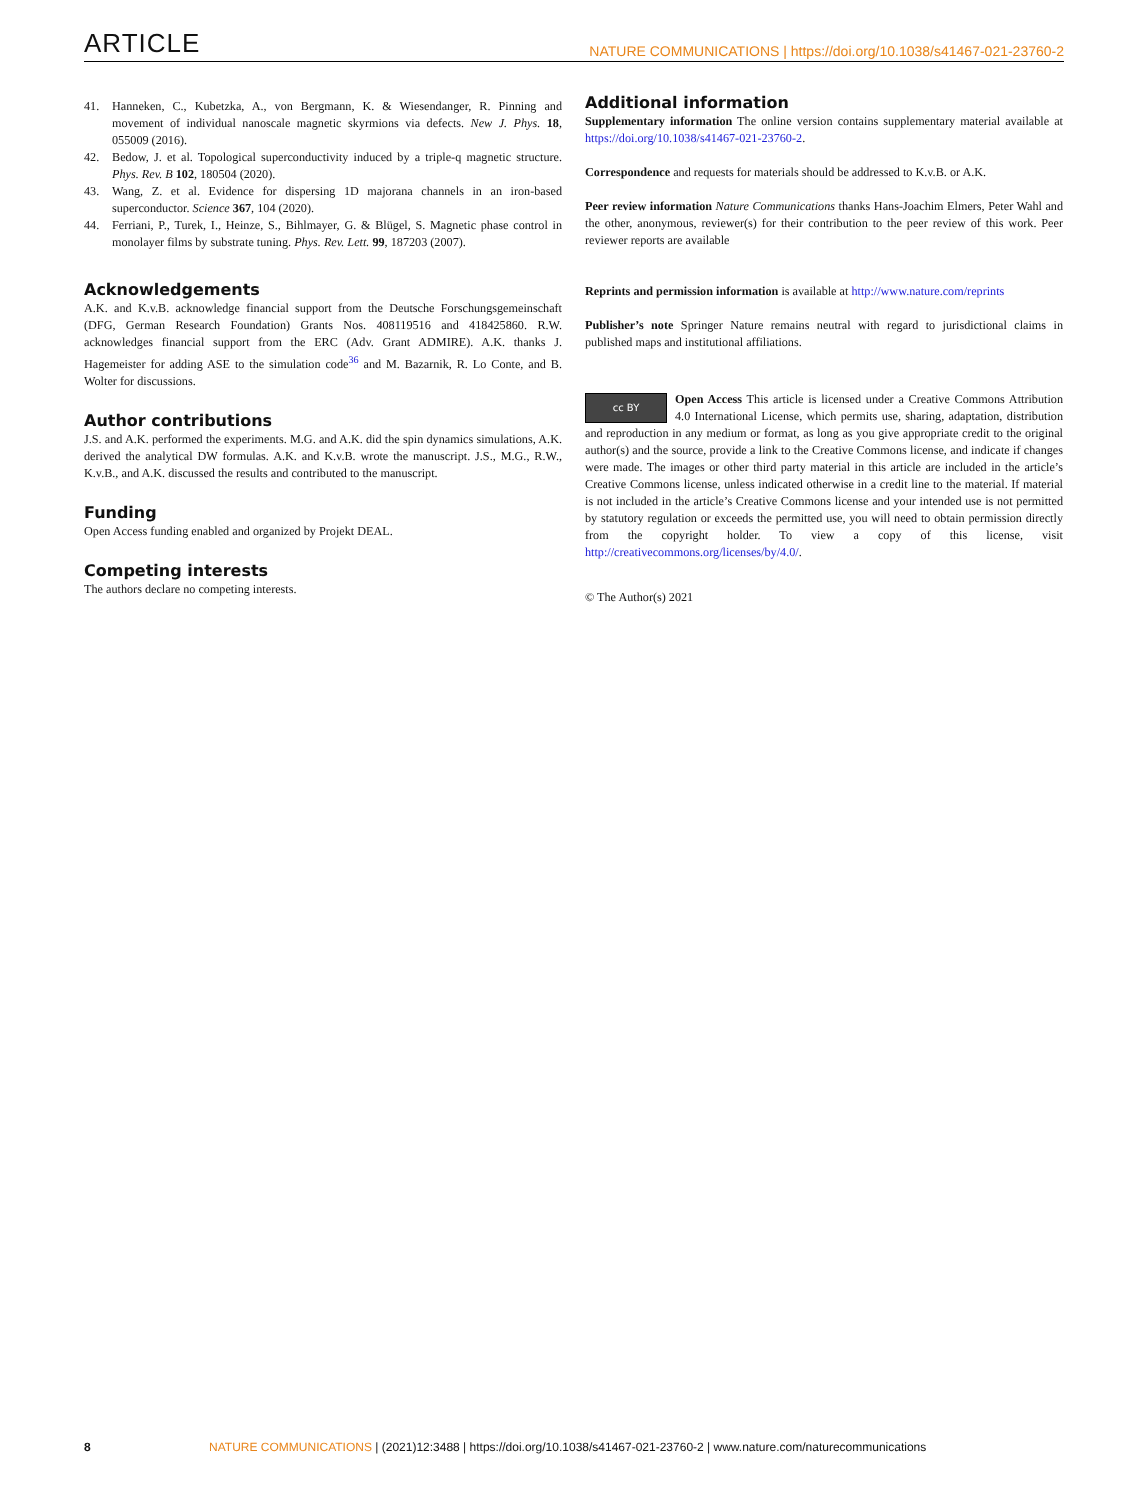ARTICLE NATURE COMMUNICATIONS | https://doi.org/10.1038/s41467-021-23760-2
41. Hanneken, C., Kubetzka, A., von Bergmann, K. & Wiesendanger, R. Pinning and movement of individual nanoscale magnetic skyrmions via defects. New J. Phys. 18, 055009 (2016).
42. Bedow, J. et al. Topological superconductivity induced by a triple-q magnetic structure. Phys. Rev. B 102, 180504 (2020).
43. Wang, Z. et al. Evidence for dispersing 1D majorana channels in an iron-based superconductor. Science 367, 104 (2020).
44. Ferriani, P., Turek, I., Heinze, S., Bihlmayer, G. & Blügel, S. Magnetic phase control in monolayer films by substrate tuning. Phys. Rev. Lett. 99, 187203 (2007).
Acknowledgements
A.K. and K.v.B. acknowledge financial support from the Deutsche Forschungsgemeinschaft (DFG, German Research Foundation) Grants Nos. 408119516 and 418425860. R.W. acknowledges financial support from the ERC (Adv. Grant ADMIRE). A.K. thanks J. Hagemeister for adding ASE to the simulation code<sup>36</sup> and M. Bazarnik, R. Lo Conte, and B. Wolter for discussions.
Author contributions
J.S. and A.K. performed the experiments. M.G. and A.K. did the spin dynamics simulations, A.K. derived the analytical DW formulas. A.K. and K.v.B. wrote the manuscript. J.S., M.G., R.W., K.v.B., and A.K. discussed the results and contributed to the manuscript.
Funding
Open Access funding enabled and organized by Projekt DEAL.
Competing interests
The authors declare no competing interests.
Additional information
Supplementary information The online version contains supplementary material available at https://doi.org/10.1038/s41467-021-23760-2.
Correspondence and requests for materials should be addressed to K.v.B. or A.K.
Peer review information Nature Communications thanks Hans-Joachim Elmers, Peter Wahl and the other, anonymous, reviewer(s) for their contribution to the peer review of this work. Peer reviewer reports are available
Reprints and permission information is available at http://www.nature.com/reprints
Publisher’s note Springer Nature remains neutral with regard to jurisdictional claims in published maps and institutional affiliations.
cc BY Open Access This article is licensed under a Creative Commons Attribution 4.0 International License, which permits use, sharing, adaptation, distribution and reproduction in any medium or format, as long as you give appropriate credit to the original author(s) and the source, provide a link to the Creative Commons license, and indicate if changes were made. The images or other third party material in this article are included in the article’s Creative Commons license, unless indicated otherwise in a credit line to the material. If material is not included in the article’s Creative Commons license and your intended use is not permitted by statutory regulation or exceeds the permitted use, you will need to obtain permission directly from the copyright holder. To view a copy of this license, visit http://creativecommons.org/licenses/by/4.0/.
© The Author(s) 2021
8 NATURE COMMUNICATIONS | (2021)12:3488 | https://doi.org/10.1038/s41467-021-23760-2 | www.nature.com/naturecommunications